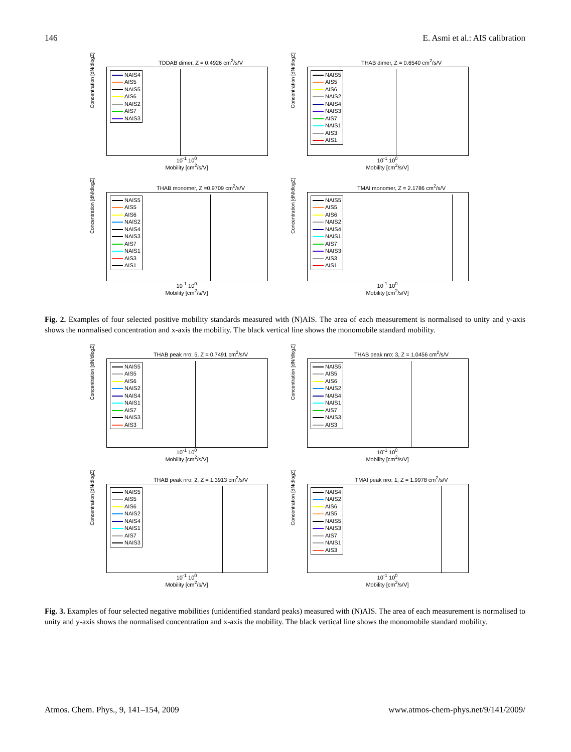146 E. Asmi et al.: AIS calibration
TDDAB dimer, Z = 0.4926 cm<sup>2</sup>/s/V
NAIS4
AIS5
NAIS5
AIS6
NAIS2
AIS7
NAIS3
10<sup>-1</sup> 10<sup>0</sup>
Mobility [cm<sup>2</sup>/s/V]
Concentration [dN/dlogZ]
THAB dimer, Z = 0.6540 cm<sup>2</sup>/s/V
NAIS5
AIS5
AIS6
NAIS2
NAIS4
NAIS3
AIS7
NAIS1
AIS3
AIS1
10<sup>-1</sup> 10<sup>0</sup>
Mobility [cm<sup>2</sup>/s/V]
Concentration [dN/dlogZ]
THAB monomer, Z =0.9709 cm<sup>2</sup>/s/V
NAIS5
AIS5
AIS6
NAIS2
NAIS4
NAIS3
AIS7
NAIS1
AIS3
AIS1
10<sup>-1</sup> 10<sup>0</sup>
Mobility [cm<sup>2</sup>/s/V]
Concentration [dN/dlogZ]
TMAI monomer, Z = 2.1786 cm<sup>2</sup>/s/V
NAIS5
AIS5
AIS6
NAIS2
NAIS4
NAIS1
AIS7
NAIS3
AIS3
AIS1
10<sup>-1</sup> 10<sup>0</sup>
Mobility [cm<sup>2</sup>/s/V]
Concentration [dN/dlogZ]
Fig. 2. Examples of four selected positive mobility standards measured with (N)AIS. The area of each measurement is normalised to unity and y-axis shows the normalised concentration and x-axis the mobility. The black vertical line shows the monomobile standard mobility.
THAB peak nro: 5, Z = 0.7491 cm<sup>2</sup>/s/V
NAIS5
AIS5
AIS6
NAIS2
NAIS4
NAIS1
AIS7
NAIS3
AIS3
10<sup>-1</sup> 10<sup>0</sup>
Mobility [cm<sup>2</sup>/s/V]
Concentration [dN/dlogZ]
THAB peak nro: 3, Z = 1.0456 cm<sup>2</sup>/s/V
NAIS5
AIS5
AIS6
NAIS2
NAIS4
NAIS1
AIS7
NAIS3
AIS3
10<sup>-1</sup> 10<sup>0</sup>
Mobility [cm<sup>2</sup>/s/V]
Concentration [dN/dlogZ]
THAB peak nro: 2, Z = 1.3913 cm<sup>2</sup>/s/V
NAIS5
AIS5
AIS6
NAIS2
NAIS4
NAIS1
AIS7
NAIS3
10<sup>-1</sup> 10<sup>0</sup>
Mobility [cm<sup>2</sup>/s/V]
Concentration [dN/dlogZ]
TMAI peak nro: 1, Z = 1.9978 cm<sup>2</sup>/s/V
NAIS4
NAIS2
AIS6
AIS5
NAIS5
NAIS3
AIS7
NAIS1
AIS3
10<sup>-1</sup> 10<sup>0</sup>
Mobility [cm<sup>2</sup>/s/V]
Concentration [dN/dlogZ]
Fig. 3. Examples of four selected negative mobilities (unidentified standard peaks) measured with (N)AIS. The area of each measurement is normalised to unity and y-axis shows the normalised concentration and x-axis the mobility. The black vertical line shows the monomobile standard mobility.
Atmos. Chem. Phys., 9, 141–154, 2009 www.atmos-chem-phys.net/9/141/2009/